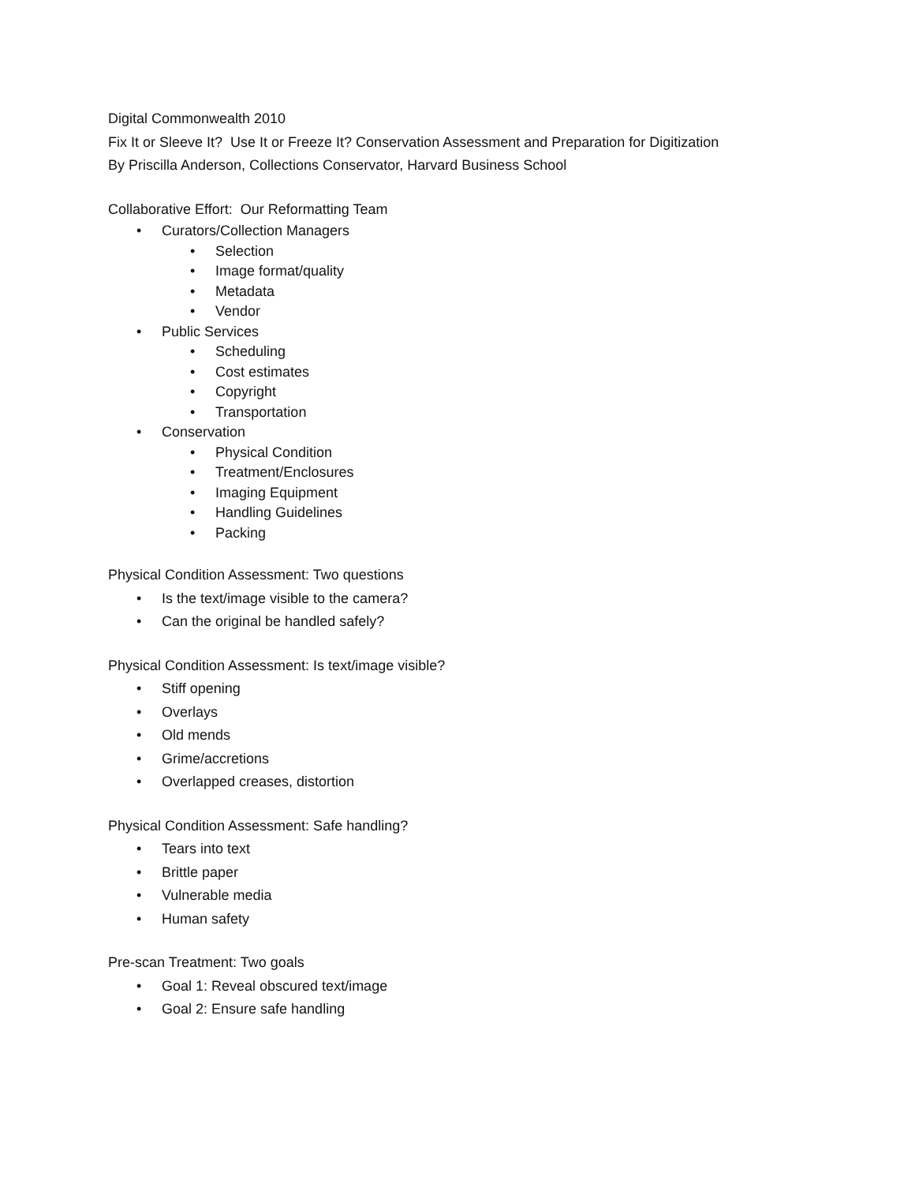Digital Commonwealth 2010
Fix It or Sleeve It? Use It or Freeze It? Conservation Assessment and Preparation for Digitization
By Priscilla Anderson, Collections Conservator, Harvard Business School
Collaborative Effort: Our Reformatting Team
• Curators/Collection Managers
• Selection
• Image format/quality
• Metadata
• Vendor
• Public Services
• Scheduling
• Cost estimates
• Copyright
• Transportation
• Conservation
• Physical Condition
• Treatment/Enclosures
• Imaging Equipment
• Handling Guidelines
• Packing
Physical Condition Assessment: Two questions
• Is the text/image visible to the camera?
• Can the original be handled safely?
Physical Condition Assessment: Is text/image visible?
• Stiff opening
• Overlays
• Old mends
• Grime/accretions
• Overlapped creases, distortion
Physical Condition Assessment: Safe handling?
• Tears into text
• Brittle paper
• Vulnerable media
• Human safety
Pre-scan Treatment: Two goals
• Goal 1: Reveal obscured text/image
• Goal 2: Ensure safe handling